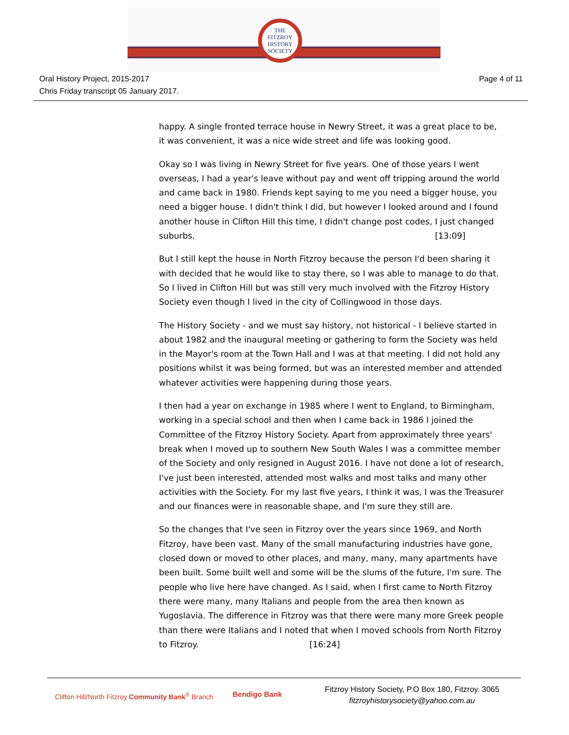THE
FITZROY
HISTORY
SOCIETY
Oral History Project, 2015-2017
Chris Friday transcript 05 January 2017.
Page 4 of 11
happy. A single fronted terrace house in Newry Street, it was a great place to be, it was convenient, it was a nice wide street and life was looking good.
Okay so I was living in Newry Street for five years. One of those years I went overseas, I had a year's leave without pay and went off tripping around the world and came back in 1980. Friends kept saying to me you need a bigger house, you need a bigger house. I didn't think I did, but however I looked around and I found another house in Clifton Hill this time, I didn't change post codes, I just changed suburbs. [13:09]
But I still kept the house in North Fitzroy because the person I'd been sharing it with decided that he would like to stay there, so I was able to manage to do that. So I lived in Clifton Hill but was still very much involved with the Fitzroy History Society even though I lived in the city of Collingwood in those days.
The History Society - and we must say history, not historical - I believe started in about 1982 and the inaugural meeting or gathering to form the Society was held in the Mayor's room at the Town Hall and I was at that meeting. I did not hold any positions whilst it was being formed, but was an interested member and attended whatever activities were happening during those years.
I then had a year on exchange in 1985 where I went to England, to Birmingham, working in a special school and then when I came back in 1986 I joined the Committee of the Fitzroy History Society. Apart from approximately three years' break when I moved up to southern New South Wales I was a committee member of the Society and only resigned in August 2016. I have not done a lot of research, I've just been interested, attended most walks and most talks and many other activities with the Society. For my last five years, I think it was, I was the Treasurer and our finances were in reasonable shape, and I'm sure they still are.
So the changes that I've seen in Fitzroy over the years since 1969, and North Fitzroy, have been vast. Many of the small manufacturing industries have gone, closed down or moved to other places, and many, many, many apartments have been built. Some built well and some will be the slums of the future, I'm sure. The people who live here have changed. As I said, when I first came to North Fitzroy there were many, many Italians and people from the area then known as Yugoslavia. The difference in Fitzroy was that there were many more Greek people than there were Italians and I noted that when I moved schools from North Fitzroy to Fitzroy. [16:24]
Clifton Hill/North Fitzroy Community Bank<sup>®</sup> Branch
Bendigo Bank
Fitzroy History Society, P.O Box 180, Fitzroy. 3065
fitzroyhistorysociety@yahoo.com.au